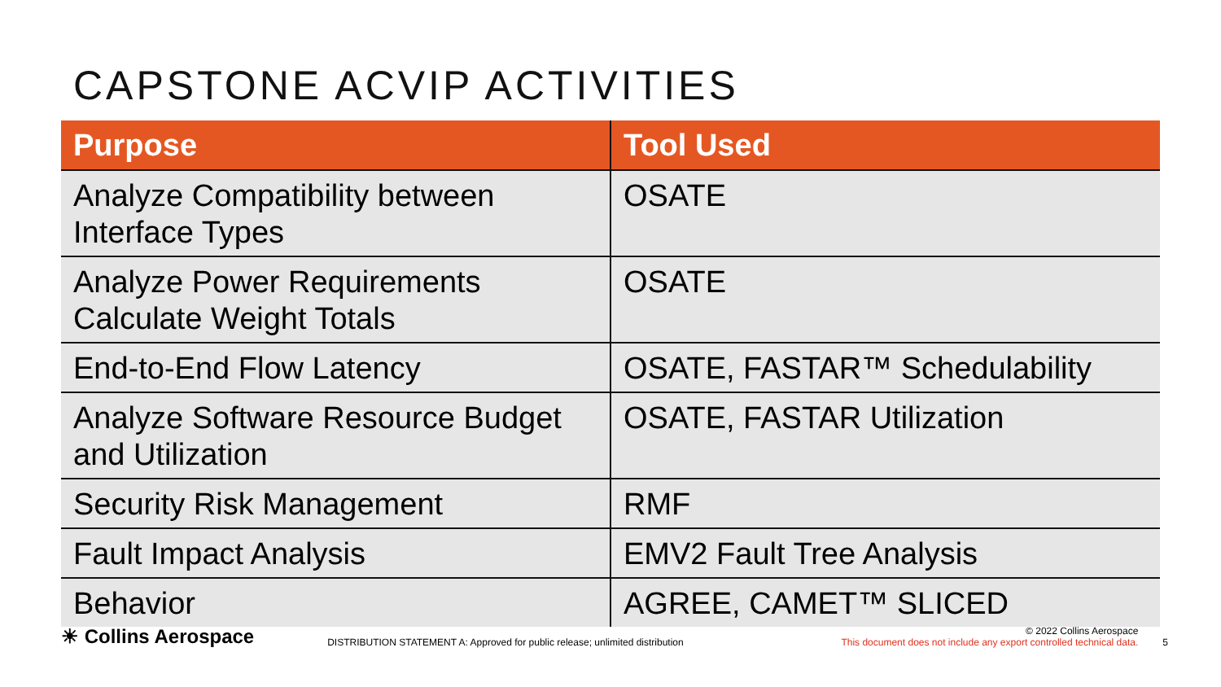CAPSTONE ACVIP ACTIVITIES
| Purpose | Tool Used |
| --- | --- |
| Analyze Compatibility between Interface Types | OSATE |
| Analyze Power Requirements Calculate Weight Totals | OSATE |
| End-to-End Flow Latency | OSATE, FASTAR™ Schedulability |
| Analyze Software Resource Budget and Utilization | OSATE, FASTAR Utilization |
| Security Risk Management | RMF |
| Fault Impact Analysis | EMV2 Fault Tree Analysis |
| Behavior | AGREE, CAMET™ SLICED |
☀ Collins Aerospace
DISTRIBUTION STATEMENT A: Approved for public release; unlimited distribution
© 2022 Collins Aerospace
This document does not include any export controlled technical data.
5